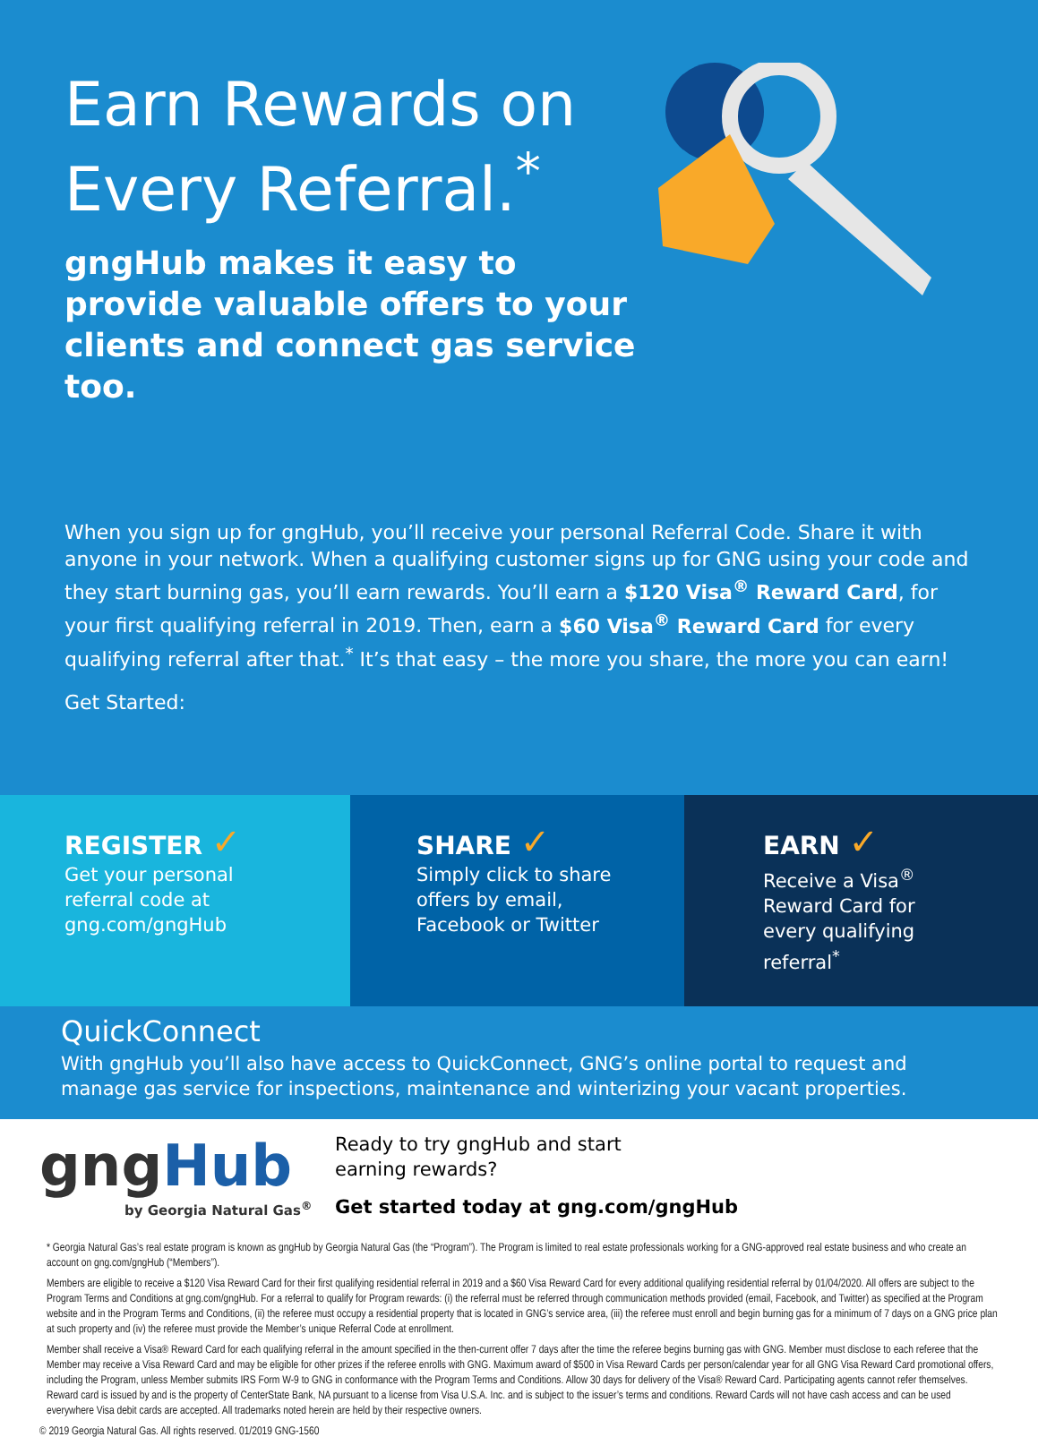Earn Rewards on Every Referral.<sup>*</sup>
gngHub makes it easy to provide valuable offers to your clients and connect gas service too.
When you sign up for gngHub, you’ll receive your personal Referral Code. Share it with anyone in your network. When a qualifying customer signs up for GNG using your code and they start burning gas, you’ll earn rewards. You’ll earn a $120 Visa<sup>®</sup> Reward Card, for your first qualifying referral in 2019. Then, earn a $60 Visa<sup>®</sup> Reward Card for every qualifying referral after that.<sup>*</sup> It’s that easy – the more you share, the more you can earn!
Get Started:
REGISTER ✓
Get your personal
referral code at
gng.com/gngHub
SHARE ✓
Simply click to share
offers by email,
Facebook or Twitter
EARN ✓
Receive a Visa<sup>®</sup>
Reward Card for
every qualifying
referral<sup>*</sup>
QuickConnect
With gngHub you’ll also have access to QuickConnect, GNG’s online portal to request and manage gas service for inspections, maintenance and winterizing your vacant properties.
gngHub
by Georgia Natural Gas<sup>®</sup>
Ready to try gngHub and start
earning rewards?
Get started today at gng.com/gngHub
* Georgia Natural Gas’s real estate program is known as gngHub by Georgia Natural Gas (the “Program”). The Program is limited to real estate professionals working for a GNG-approved real estate business and who create an account on gng.com/gngHub (“Members”).
Members are eligible to receive a $120 Visa Reward Card for their first qualifying residential referral in 2019 and a $60 Visa Reward Card for every additional qualifying residential referral by 01/04/2020. All offers are subject to the Program Terms and Conditions at gng.com/gngHub. For a referral to qualify for Program rewards: (i) the referral must be referred through communication methods provided (email, Facebook, and Twitter) as specified at the Program website and in the Program Terms and Conditions, (ii) the referee must occupy a residential property that is located in GNG’s service area, (iii) the referee must enroll and begin burning gas for a minimum of 7 days on a GNG price plan at such property and (iv) the referee must provide the Member’s unique Referral Code at enrollment.
Member shall receive a Visa® Reward Card for each qualifying referral in the amount specified in the then-current offer 7 days after the time the referee begins burning gas with GNG. Member must disclose to each referee that the Member may receive a Visa Reward Card and may be eligible for other prizes if the referee enrolls with GNG. Maximum award of $500 in Visa Reward Cards per person/calendar year for all GNG Visa Reward Card promotional offers, including the Program, unless Member submits IRS Form W-9 to GNG in conformance with the Program Terms and Conditions. Allow 30 days for delivery of the Visa® Reward Card. Participating agents cannot refer themselves. Reward card is issued by and is the property of CenterState Bank, NA pursuant to a license from Visa U.S.A. Inc. and is subject to the issuer’s terms and conditions. Reward Cards will not have cash access and can be used everywhere Visa debit cards are accepted. All trademarks noted herein are held by their respective owners.
© 2019 Georgia Natural Gas. All rights reserved. 01/2019 GNG-1560